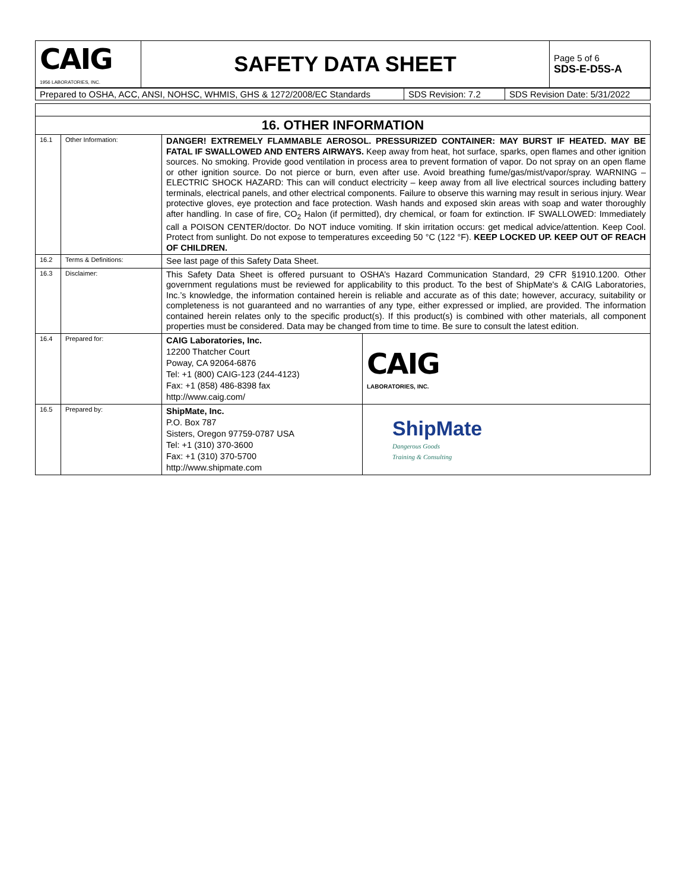| CAIG 1956 LABORATORIES, INC. | SAFETY DATA SHEET | Page 5 of 6 SDS-E-D5S-A |
| Prepared to OSHA, ACC, ANSI, NOHSC, WHMIS, GHS & 1272/2008/EC Standards | SDS Revision: 7.2 | SDS Revision Date: 5/31/2022 |
| 16. OTHER INFORMATION | | | |
| 16.1 | Other Information: | DANGER! EXTREMELY FLAMMABLE AEROSOL. PRESSURIZED CONTAINER: MAY BURST IF HEATED. MAY BE FATAL IF SWALLOWED AND ENTERS AIRWAYS. Keep away from heat, hot surface, sparks, open flames and other ignition sources. No smoking. Provide good ventilation in process area to prevent formation of vapor. Do not spray on an open flame or other ignition source. Do not pierce or burn, even after use. Avoid breathing fume/gas/mist/vapor/spray. WARNING – ELECTRIC SHOCK HAZARD: This can will conduct electricity – keep away from all live electrical sources including battery terminals, electrical panels, and other electrical components. Failure to observe this warning may result in serious injury. Wear protective gloves, eye protection and face protection. Wash hands and exposed skin areas with soap and water thoroughly after handling. In case of fire, CO<sub>2</sub> Halon (if permitted), dry chemical, or foam for extinction. IF SWALLOWED: Immediately call a POISON CENTER/doctor. Do NOT induce vomiting. If skin irritation occurs: get medical advice/attention. Keep Cool. Protect from sunlight. Do not expose to temperatures exceeding 50 °C (122 °F). KEEP LOCKED UP. KEEP OUT OF REACH OF CHILDREN. | |
| 16.2 | Terms & Definitions: | See last page of this Safety Data Sheet. | |
| 16.3 | Disclaimer: | This Safety Data Sheet is offered pursuant to OSHA’s Hazard Communication Standard, 29 CFR §1910.1200. Other government regulations must be reviewed for applicability to this product. To the best of ShipMate's & CAIG Laboratories, Inc.’s knowledge, the information contained herein is reliable and accurate as of this date; however, accuracy, suitability or completeness is not guaranteed and no warranties of any type, either expressed or implied, are provided. The information contained herein relates only to the specific product(s). If this product(s) is combined with other materials, all component properties must be considered. Data may be changed from time to time. Be sure to consult the latest edition. | |
| 16.4 | Prepared for: | CAIG Laboratories, Inc. 12200 Thatcher Court Poway, CA 92064-6876 Tel: +1 (800) CAIG-123 (244-4123) Fax: +1 (858) 486-8398 fax http://www.caig.com/ | CAIG LABORATORIES, INC. |
| 16.5 | Prepared by: | ShipMate, Inc. P.O. Box 787 Sisters, Oregon 97759-0787 USA Tel: +1 (310) 370-3600 Fax: +1 (310) 370-5700 http://www.shipmate.com | ShipMate Dangerous Goods Training & Consulting |